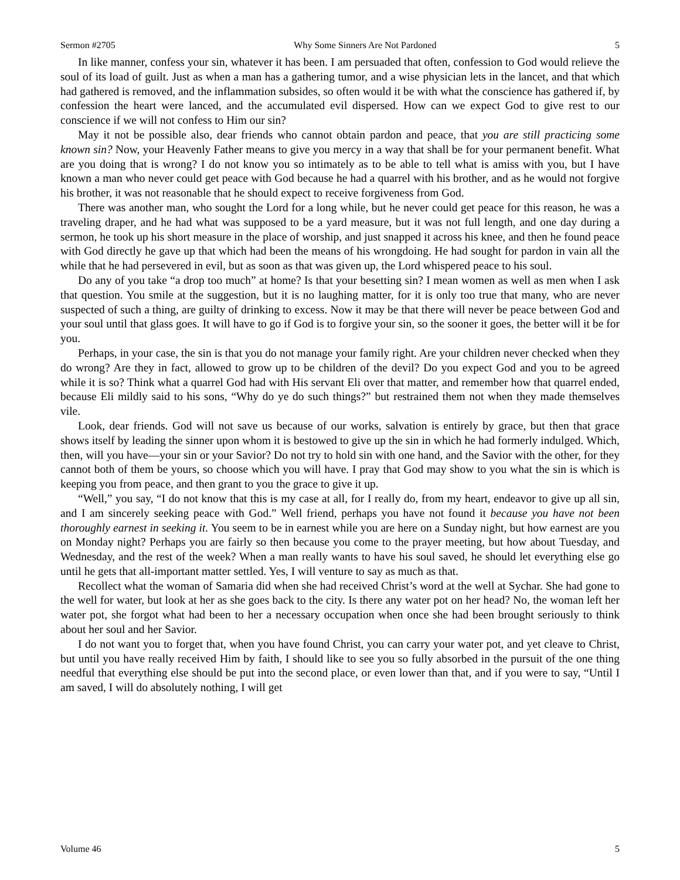Sermon #2705 Why Some Sinners Are Not Pardoned 5
In like manner, confess your sin, whatever it has been. I am persuaded that often, confession to God would relieve the soul of its load of guilt. Just as when a man has a gathering tumor, and a wise physician lets in the lancet, and that which had gathered is removed, and the inflammation subsides, so often would it be with what the conscience has gathered if, by confession the heart were lanced, and the accumulated evil dispersed. How can we expect God to give rest to our conscience if we will not confess to Him our sin?
May it not be possible also, dear friends who cannot obtain pardon and peace, that you are still practicing some known sin? Now, your Heavenly Father means to give you mercy in a way that shall be for your permanent benefit. What are you doing that is wrong? I do not know you so intimately as to be able to tell what is amiss with you, but I have known a man who never could get peace with God because he had a quarrel with his brother, and as he would not forgive his brother, it was not reasonable that he should expect to receive forgiveness from God.
There was another man, who sought the Lord for a long while, but he never could get peace for this reason, he was a traveling draper, and he had what was supposed to be a yard measure, but it was not full length, and one day during a sermon, he took up his short measure in the place of worship, and just snapped it across his knee, and then he found peace with God directly he gave up that which had been the means of his wrongdoing. He had sought for pardon in vain all the while that he had persevered in evil, but as soon as that was given up, the Lord whispered peace to his soul.
Do any of you take “a drop too much” at home? Is that your besetting sin? I mean women as well as men when I ask that question. You smile at the suggestion, but it is no laughing matter, for it is only too true that many, who are never suspected of such a thing, are guilty of drinking to excess. Now it may be that there will never be peace between God and your soul until that glass goes. It will have to go if God is to forgive your sin, so the sooner it goes, the better will it be for you.
Perhaps, in your case, the sin is that you do not manage your family right. Are your children never checked when they do wrong? Are they in fact, allowed to grow up to be children of the devil? Do you expect God and you to be agreed while it is so? Think what a quarrel God had with His servant Eli over that matter, and remember how that quarrel ended, because Eli mildly said to his sons, “Why do ye do such things?” but restrained them not when they made themselves vile.
Look, dear friends. God will not save us because of our works, salvation is entirely by grace, but then that grace shows itself by leading the sinner upon whom it is bestowed to give up the sin in which he had formerly indulged. Which, then, will you have—your sin or your Savior? Do not try to hold sin with one hand, and the Savior with the other, for they cannot both of them be yours, so choose which you will have. I pray that God may show to you what the sin is which is keeping you from peace, and then grant to you the grace to give it up.
“Well,” you say, “I do not know that this is my case at all, for I really do, from my heart, endeavor to give up all sin, and I am sincerely seeking peace with God.” Well friend, perhaps you have not found it because you have not been thoroughly earnest in seeking it. You seem to be in earnest while you are here on a Sunday night, but how earnest are you on Monday night? Perhaps you are fairly so then because you come to the prayer meeting, but how about Tuesday, and Wednesday, and the rest of the week? When a man really wants to have his soul saved, he should let everything else go until he gets that all-important matter settled. Yes, I will venture to say as much as that.
Recollect what the woman of Samaria did when she had received Christ’s word at the well at Sychar. She had gone to the well for water, but look at her as she goes back to the city. Is there any water pot on her head? No, the woman left her water pot, she forgot what had been to her a necessary occupation when once she had been brought seriously to think about her soul and her Savior.
I do not want you to forget that, when you have found Christ, you can carry your water pot, and yet cleave to Christ, but until you have really received Him by faith, I should like to see you so fully absorbed in the pursuit of the one thing needful that everything else should be put into the second place, or even lower than that, and if you were to say, “Until I am saved, I will do absolutely nothing, I will get
Volume 46 5